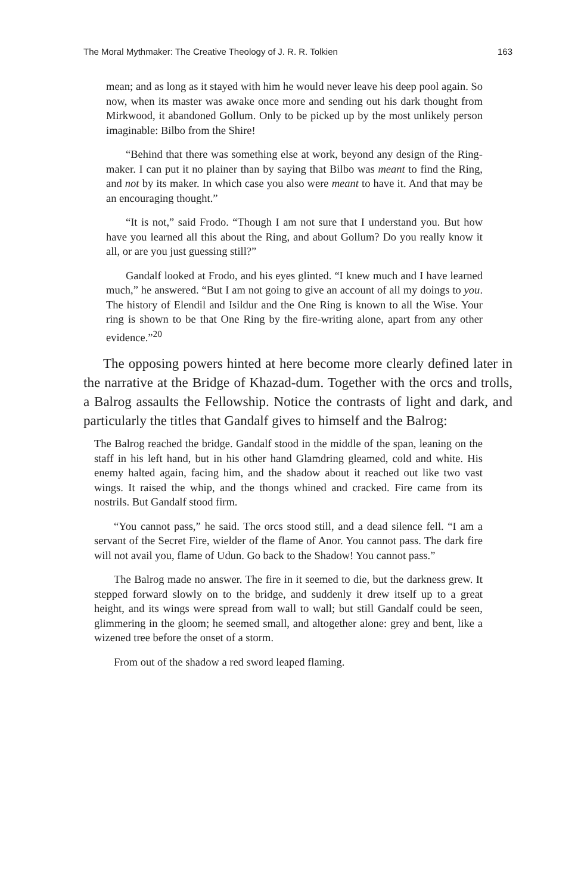The Moral Mythmaker: The Creative Theology of J. R. R. Tolkien 163
mean; and as long as it stayed with him he would never leave his deep pool again. So now, when its master was awake once more and sending out his dark thought from Mirkwood, it abandoned Gollum. Only to be picked up by the most unlikely person imaginable: Bilbo from the Shire!
“Behind that there was something else at work, beyond any design of the Ring-maker. I can put it no plainer than by saying that Bilbo was meant to find the Ring, and not by its maker. In which case you also were meant to have it. And that may be an encouraging thought.”
“It is not,” said Frodo. “Though I am not sure that I understand you. But how have you learned all this about the Ring, and about Gollum? Do you really know it all, or are you just guessing still?”
Gandalf looked at Frodo, and his eyes glinted. “I knew much and I have learned much,” he answered. “But I am not going to give an account of all my doings to you. The history of Elendil and Isildur and the One Ring is known to all the Wise. Your ring is shown to be that One Ring by the fire-writing alone, apart from any other evidence.”<sup>20</sup>
The opposing powers hinted at here become more clearly defined later in the narrative at the Bridge of Khazad-dum. Together with the orcs and trolls, a Balrog assaults the Fellowship. Notice the contrasts of light and dark, and particularly the titles that Gandalf gives to himself and the Balrog:
The Balrog reached the bridge. Gandalf stood in the middle of the span, leaning on the staff in his left hand, but in his other hand Glamdring gleamed, cold and white. His enemy halted again, facing him, and the shadow about it reached out like two vast wings. It raised the whip, and the thongs whined and cracked. Fire came from its nostrils. But Gandalf stood firm.
“You cannot pass,” he said. The orcs stood still, and a dead silence fell. “I am a servant of the Secret Fire, wielder of the flame of Anor. You cannot pass. The dark fire will not avail you, flame of Udun. Go back to the Shadow! You cannot pass.”
The Balrog made no answer. The fire in it seemed to die, but the darkness grew. It stepped forward slowly on to the bridge, and suddenly it drew itself up to a great height, and its wings were spread from wall to wall; but still Gandalf could be seen, glimmering in the gloom; he seemed small, and altogether alone: grey and bent, like a wizened tree before the onset of a storm.
From out of the shadow a red sword leaped flaming.